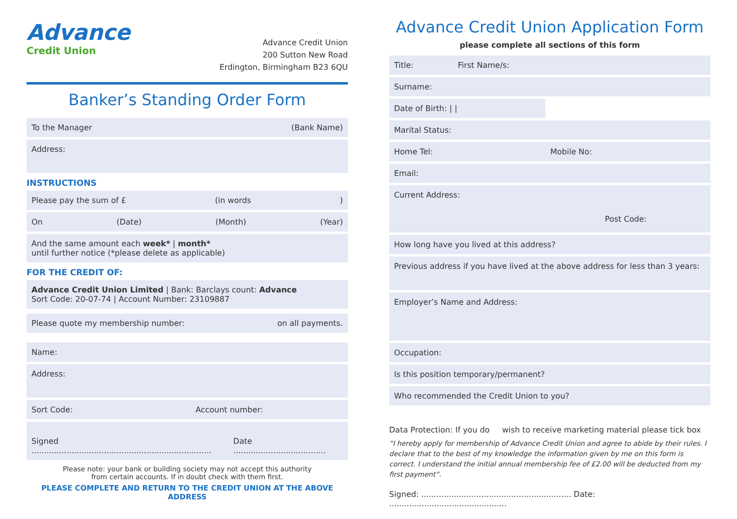Advance
Credit Union
Advance Credit Union
200 Sutton New Road
Erdington, Birmingham B23 6QU
Banker’s Standing Order Form
To the Manager (Bank Name)
Address:
INSTRUCTIONS
Please pay the sum of £ (in words)
On (Date) (Month) (Year)
And the same amount each week* | month*
until further notice (*please delete as applicable)
FOR THE CREDIT OF:
Advance Credit Union Limited | Bank: Barclays count: Advance
Sort Code: 20-07-74 | Account Number: 23109887
Please quote my membership number: on all payments.
Name:
Address:
Sort Code: Account number:
Signed ........................................................................ Date .....................................
Please note: your bank or building society may not accept this authority
from certain accounts. If in doubt check with them first.
PLEASE COMPLETE AND RETURN TO THE CREDIT UNION AT THE ABOVE ADDRESS
Advance Credit Union Application Form
please complete all sections of this form
Title: First Name/s:
Surname:
Date of Birth: | |
Marital Status:
Home Tel: Mobile No:
Email:
Current Address:
Post Code:
How long have you lived at this address?
Previous address if you have lived at the above address for less than 3 years:
Employer’s Name and Address:
Occupation:
Is this position temporary/permanent?
Who recommended the Credit Union to you?
Data Protection: If you do wish to receive marketing material please tick box
“I hereby apply for membership of Advance Credit Union and agree to abide by their rules. I declare that to the best of my knowledge the information given by me on this form is correct. I understand the initial annual membership fee of £2.00 will be deducted from my first payment”.
Signed: ............................................................ Date: ...............................................